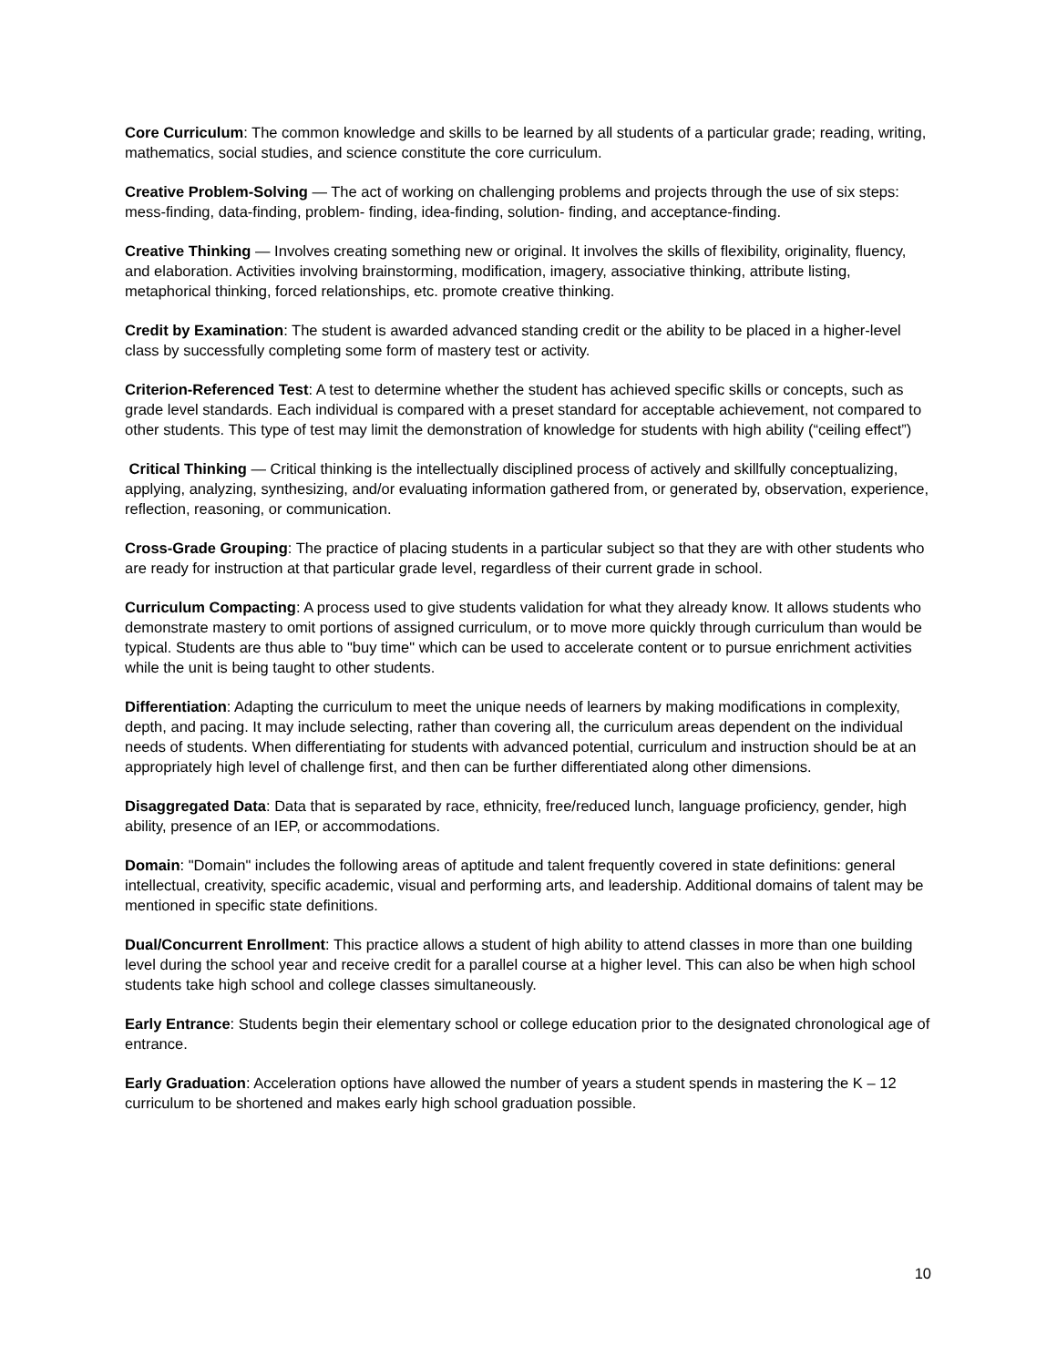Core Curriculum: The common knowledge and skills to be learned by all students of a particular grade; reading, writing, mathematics, social studies, and science constitute the core curriculum.
Creative Problem-Solving — The act of working on challenging problems and projects through the use of six steps: mess-finding, data-finding, problem- finding, idea-finding, solution- finding, and acceptance-finding.
Creative Thinking — Involves creating something new or original. It involves the skills of flexibility, originality, fluency, and elaboration. Activities involving brainstorming, modification, imagery, associative thinking, attribute listing, metaphorical thinking, forced relationships, etc. promote creative thinking.
Credit by Examination: The student is awarded advanced standing credit or the ability to be placed in a higher-level class by successfully completing some form of mastery test or activity.
Criterion-Referenced Test: A test to determine whether the student has achieved specific skills or concepts, such as grade level standards. Each individual is compared with a preset standard for acceptable achievement, not compared to other students. This type of test may limit the demonstration of knowledge for students with high ability (“ceiling effect”)
Critical Thinking — Critical thinking is the intellectually disciplined process of actively and skillfully conceptualizing, applying, analyzing, synthesizing, and/or evaluating information gathered from, or generated by, observation, experience, reflection, reasoning, or communication.
Cross-Grade Grouping: The practice of placing students in a particular subject so that they are with other students who are ready for instruction at that particular grade level, regardless of their current grade in school.
Curriculum Compacting: A process used to give students validation for what they already know. It allows students who demonstrate mastery to omit portions of assigned curriculum, or to move more quickly through curriculum than would be typical. Students are thus able to "buy time" which can be used to accelerate content or to pursue enrichment activities while the unit is being taught to other students.
Differentiation: Adapting the curriculum to meet the unique needs of learners by making modifications in complexity, depth, and pacing. It may include selecting, rather than covering all, the curriculum areas dependent on the individual needs of students. When differentiating for students with advanced potential, curriculum and instruction should be at an appropriately high level of challenge first, and then can be further differentiated along other dimensions.
Disaggregated Data: Data that is separated by race, ethnicity, free/reduced lunch, language proficiency, gender, high ability, presence of an IEP, or accommodations.
Domain: "Domain" includes the following areas of aptitude and talent frequently covered in state definitions: general intellectual, creativity, specific academic, visual and performing arts, and leadership. Additional domains of talent may be mentioned in specific state definitions.
Dual/Concurrent Enrollment: This practice allows a student of high ability to attend classes in more than one building level during the school year and receive credit for a parallel course at a higher level. This can also be when high school students take high school and college classes simultaneously.
Early Entrance: Students begin their elementary school or college education prior to the designated chronological age of entrance.
Early Graduation: Acceleration options have allowed the number of years a student spends in mastering the K – 12 curriculum to be shortened and makes early high school graduation possible.
10